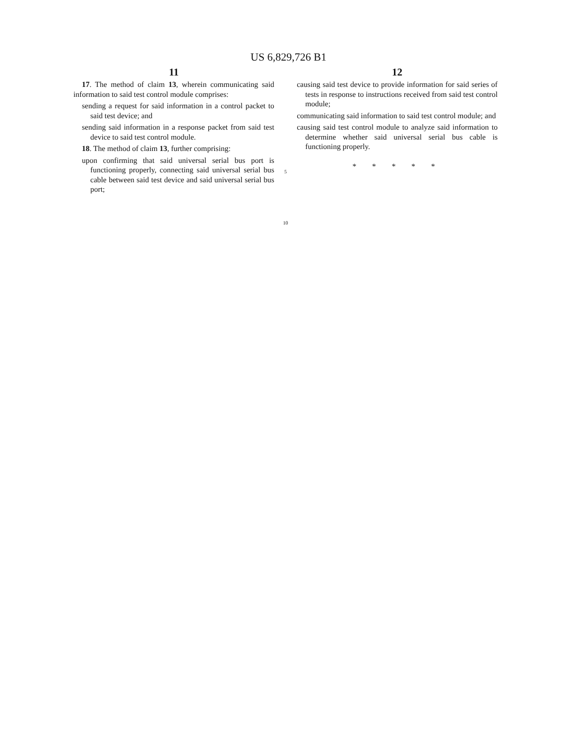US 6,829,726 B1
11
17. The method of claim 13, wherein communicating said information to said test control module comprises:
sending a request for said information in a control packet to said test device; and
sending said information in a response packet from said test device to said test control module.
18. The method of claim 13, further comprising:
upon confirming that said universal serial bus port is functioning properly, connecting said universal serial bus cable between said test device and said universal serial bus port;
5
10
12
causing said test device to provide information for said series of tests in response to instructions received from said test control module;
communicating said information to said test control module; and
causing said test control module to analyze said information to determine whether said universal serial bus cable is functioning properly.
* * * * *